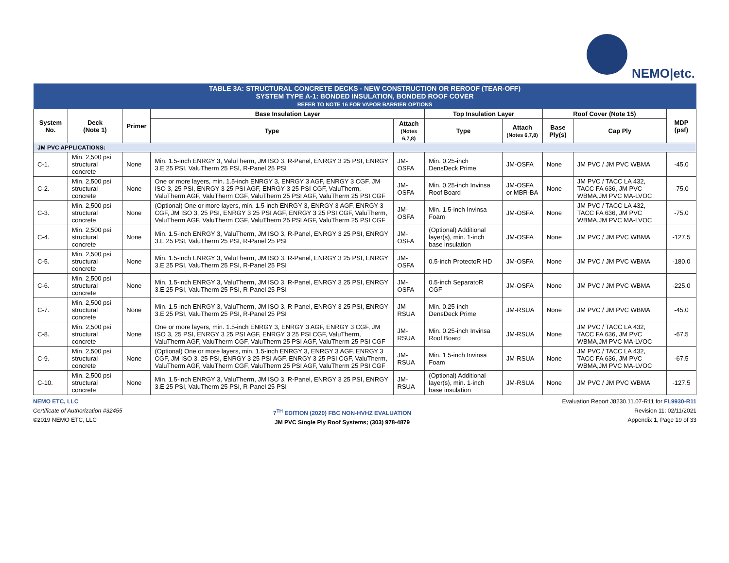NEMO|etc.
| TABLE 3A: STRUCTURAL CONCRETE DECKS - NEW CONSTRUCTION OR REROOF (TEAR-OFF) SYSTEM TYPE A-1: BONDED INSULATION, BONDED ROOF COVER REFER TO NOTE 16 FOR VAPOR BARRIER OPTIONS | | | | | | | | | |
| --- | --- | --- | --- | --- | --- | --- | --- | --- | --- |
| System No. | Deck (Note 1) | Primer | Base Insulation Layer | | Top Insulation Layer | | Roof Cover (Note 15) | | MDP (psf) |
| | | | Type | Attach (Notes 6,7,8) | Type | Attach (Notes 6,7,8) | Base Ply(s) | Cap Ply | |
| JM PVC APPLICATIONS: | | | | | | | | | |
| C-1. | Min. 2,500 psi structural concrete | None | Min. 1.5-inch ENRGY 3, ValuTherm, JM ISO 3, R-Panel, ENRGY 3 25 PSI, ENRGY 3.E 25 PSI, ValuTherm 25 PSI, R-Panel 25 PSI | JM-OSFA | Min. 0.25-inch DensDeck Prime | JM-OSFA | None | JM PVC / JM PVC WBMA | -45.0 |
| C-2. | Min. 2,500 psi structural concrete | None | One or more layers, min. 1.5-inch ENRGY 3, ENRGY 3 AGF, ENRGY 3 CGF, JM ISO 3, 25 PSI, ENRGY 3 25 PSI AGF, ENRGY 3 25 PSI CGF, ValuTherm, ValuTherm AGF, ValuTherm CGF, ValuTherm 25 PSI AGF, ValuTherm 25 PSI CGF | JM-OSFA | Min. 0.25-inch Invinsa Roof Board | JM-OSFA or MBR-BA | None | JM PVC / TACC LA 432, TACC FA 636, JM PVC WBMA,JM PVC MA-LVOC | -75.0 |
| C-3. | Min. 2,500 psi structural concrete | None | (Optional) One or more layers, min. 1.5-inch ENRGY 3, ENRGY 3 AGF, ENRGY 3 CGF, JM ISO 3, 25 PSI, ENRGY 3 25 PSI AGF, ENRGY 3 25 PSI CGF, ValuTherm, ValuTherm AGF, ValuTherm CGF, ValuTherm 25 PSI AGF, ValuTherm 25 PSI CGF | JM-OSFA | Min. 1.5-inch Invinsa Foam | JM-OSFA | None | JM PVC / TACC LA 432, TACC FA 636, JM PVC WBMA,JM PVC MA-LVOC | -75.0 |
| C-4. | Min. 2,500 psi structural concrete | None | Min. 1.5-inch ENRGY 3, ValuTherm, JM ISO 3, R-Panel, ENRGY 3 25 PSI, ENRGY 3.E 25 PSI, ValuTherm 25 PSI, R-Panel 25 PSI | JM-OSFA | (Optional) Additional layer(s), min. 1-inch base insulation | JM-OSFA | None | JM PVC / JM PVC WBMA | -127.5 |
| C-5. | Min. 2,500 psi structural concrete | None | Min. 1.5-inch ENRGY 3, ValuTherm, JM ISO 3, R-Panel, ENRGY 3 25 PSI, ENRGY 3.E 25 PSI, ValuTherm 25 PSI, R-Panel 25 PSI | JM-OSFA | 0.5-inch ProtectoR HD | JM-OSFA | None | JM PVC / JM PVC WBMA | -180.0 |
| C-6. | Min. 2,500 psi structural concrete | None | Min. 1.5-inch ENRGY 3, ValuTherm, JM ISO 3, R-Panel, ENRGY 3 25 PSI, ENRGY 3.E 25 PSI, ValuTherm 25 PSI, R-Panel 25 PSI | JM-OSFA | 0.5-inch SeparatoR CGF | JM-OSFA | None | JM PVC / JM PVC WBMA | -225.0 |
| C-7. | Min. 2,500 psi structural concrete | None | Min. 1.5-inch ENRGY 3, ValuTherm, JM ISO 3, R-Panel, ENRGY 3 25 PSI, ENRGY 3.E 25 PSI, ValuTherm 25 PSI, R-Panel 25 PSI | JM-RSUA | Min. 0.25-inch DensDeck Prime | JM-RSUA | None | JM PVC / JM PVC WBMA | -45.0 |
| C-8. | Min. 2,500 psi structural concrete | None | One or more layers, min. 1.5-inch ENRGY 3, ENRGY 3 AGF, ENRGY 3 CGF, JM ISO 3, 25 PSI, ENRGY 3 25 PSI AGF, ENRGY 3 25 PSI CGF, ValuTherm, ValuTherm AGF, ValuTherm CGF, ValuTherm 25 PSI AGF, ValuTherm 25 PSI CGF | JM-RSUA | Min. 0.25-inch Invinsa Roof Board | JM-RSUA | None | JM PVC / TACC LA 432, TACC FA 636, JM PVC WBMA,JM PVC MA-LVOC | -67.5 |
| C-9. | Min. 2,500 psi structural concrete | None | (Optional) One or more layers, min. 1.5-inch ENRGY 3, ENRGY 3 AGF, ENRGY 3 CGF, JM ISO 3, 25 PSI, ENRGY 3 25 PSI AGF, ENRGY 3 25 PSI CGF, ValuTherm, ValuTherm AGF, ValuTherm CGF, ValuTherm 25 PSI AGF, ValuTherm 25 PSI CGF | JM-RSUA | Min. 1.5-inch Invinsa Foam | JM-RSUA | None | JM PVC / TACC LA 432, TACC FA 636, JM PVC WBMA,JM PVC MA-LVOC | -67.5 |
| C-10. | Min. 2,500 psi structural concrete | None | Min. 1.5-inch ENRGY 3, ValuTherm, JM ISO 3, R-Panel, ENRGY 3 25 PSI, ENRGY 3.E 25 PSI, ValuTherm 25 PSI, R-Panel 25 PSI | JM-RSUA | (Optional) Additional layer(s), min. 1-inch base insulation | JM-RSUA | None | JM PVC / JM PVC WBMA | -127.5 |
NEMO ETC, LLC
Certificate of Authorization #32455
©2019 NEMO ETC, LLC
7<sup>TH</sup> EDITION (2020) FBC NON-HVHZ EVALUATION
JM PVC Single Ply Roof Systems; (303) 978-4879
Evaluation Report J8230.11.07-R11 for FL9930-R11
Revision 11: 02/11/2021
Appendix 1, Page 19 of 33